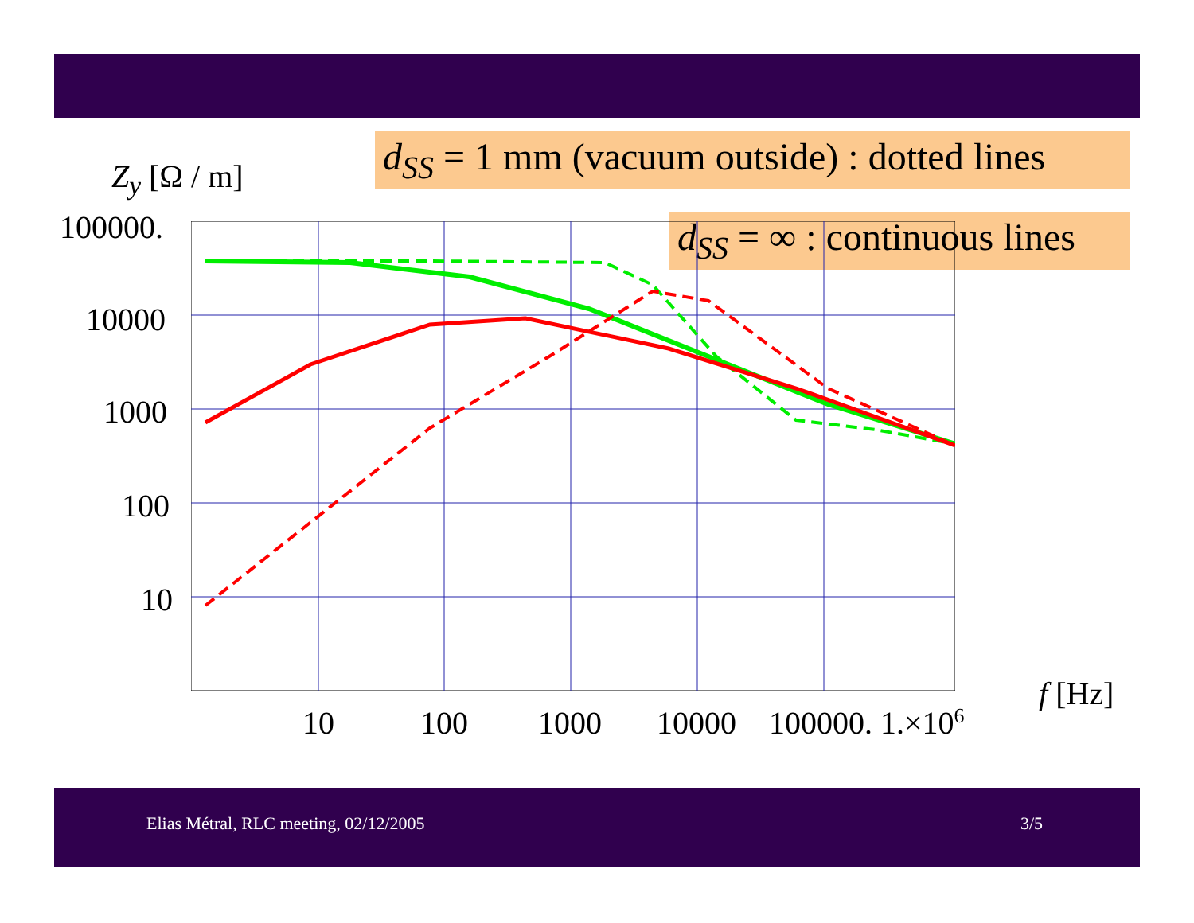Z<sub>y</sub> [Ω / m]
d<sub>SS</sub> = 1 mm (vacuum outside) : dotted lines
d<sub>SS</sub> = ∞ : continuous lines
100000.
10000
1000
100
10
10 100 1000 10000 100000. 1.×10<sup>6</sup>
f [Hz]
Elias Métral, RLC meeting, 02/12/2005 3/5